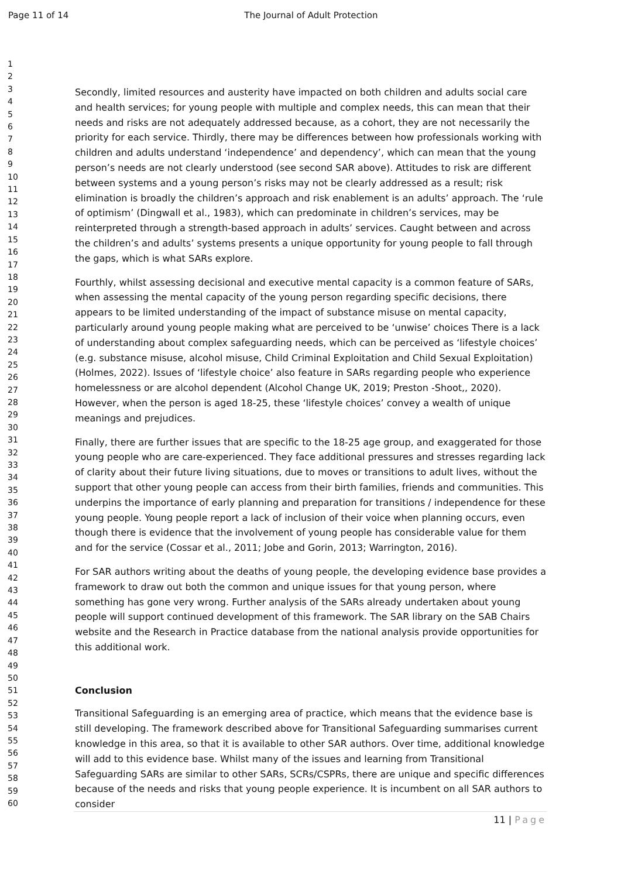Page 11 of 14 The Journal of Adult Protection
1
2
3
4
5
6
7
8
9
10
11
12
13
14
15
16
17
18
19
20
21
22
23
24
25
26
27
28
29
30
31
32
33
34
35
36
37
38
39
40
41
42
43
44
45
46
47
48
49
50
51
52
53
54
55
56
57
58
59
60
Secondly, limited resources and austerity have impacted on both children and adults social care and health services; for young people with multiple and complex needs, this can mean that their needs and risks are not adequately addressed because, as a cohort, they are not necessarily the priority for each service. Thirdly, there may be differences between how professionals working with children and adults understand ‘independence’ and dependency’, which can mean that the young person’s needs are not clearly understood (see second SAR above). Attitudes to risk are different between systems and a young person’s risks may not be clearly addressed as a result; risk elimination is broadly the children’s approach and risk enablement is an adults’ approach. The ‘rule of optimism’ (Dingwall et al., 1983), which can predominate in children’s services, may be reinterpreted through a strength-based approach in adults’ services. Caught between and across the children’s and adults’ systems presents a unique opportunity for young people to fall through the gaps, which is what SARs explore.
Fourthly, whilst assessing decisional and executive mental capacity is a common feature of SARs, when assessing the mental capacity of the young person regarding specific decisions, there appears to be limited understanding of the impact of substance misuse on mental capacity, particularly around young people making what are perceived to be ‘unwise’ choices There is a lack of understanding about complex safeguarding needs, which can be perceived as ‘lifestyle choices’ (e.g. substance misuse, alcohol misuse, Child Criminal Exploitation and Child Sexual Exploitation) (Holmes, 2022). Issues of ‘lifestyle choice’ also feature in SARs regarding people who experience homelessness or are alcohol dependent (Alcohol Change UK, 2019; Preston -Shoot,, 2020). However, when the person is aged 18-25, these ‘lifestyle choices’ convey a wealth of unique meanings and prejudices.
Finally, there are further issues that are specific to the 18-25 age group, and exaggerated for those young people who are care-experienced. They face additional pressures and stresses regarding lack of clarity about their future living situations, due to moves or transitions to adult lives, without the support that other young people can access from their birth families, friends and communities. This underpins the importance of early planning and preparation for transitions / independence for these young people. Young people report a lack of inclusion of their voice when planning occurs, even though there is evidence that the involvement of young people has considerable value for them and for the service (Cossar et al., 2011; Jobe and Gorin, 2013; Warrington, 2016).
For SAR authors writing about the deaths of young people, the developing evidence base provides a framework to draw out both the common and unique issues for that young person, where something has gone very wrong. Further analysis of the SARs already undertaken about young people will support continued development of this framework. The SAR library on the SAB Chairs website and the Research in Practice database from the national analysis provide opportunities for this additional work.
Conclusion
Transitional Safeguarding is an emerging area of practice, which means that the evidence base is still developing. The framework described above for Transitional Safeguarding summarises current knowledge in this area, so that it is available to other SAR authors. Over time, additional knowledge will add to this evidence base. Whilst many of the issues and learning from Transitional Safeguarding SARs are similar to other SARs, SCRs/CSPRs, there are unique and specific differences because of the needs and risks that young people experience. It is incumbent on all SAR authors to consider
11 | Page